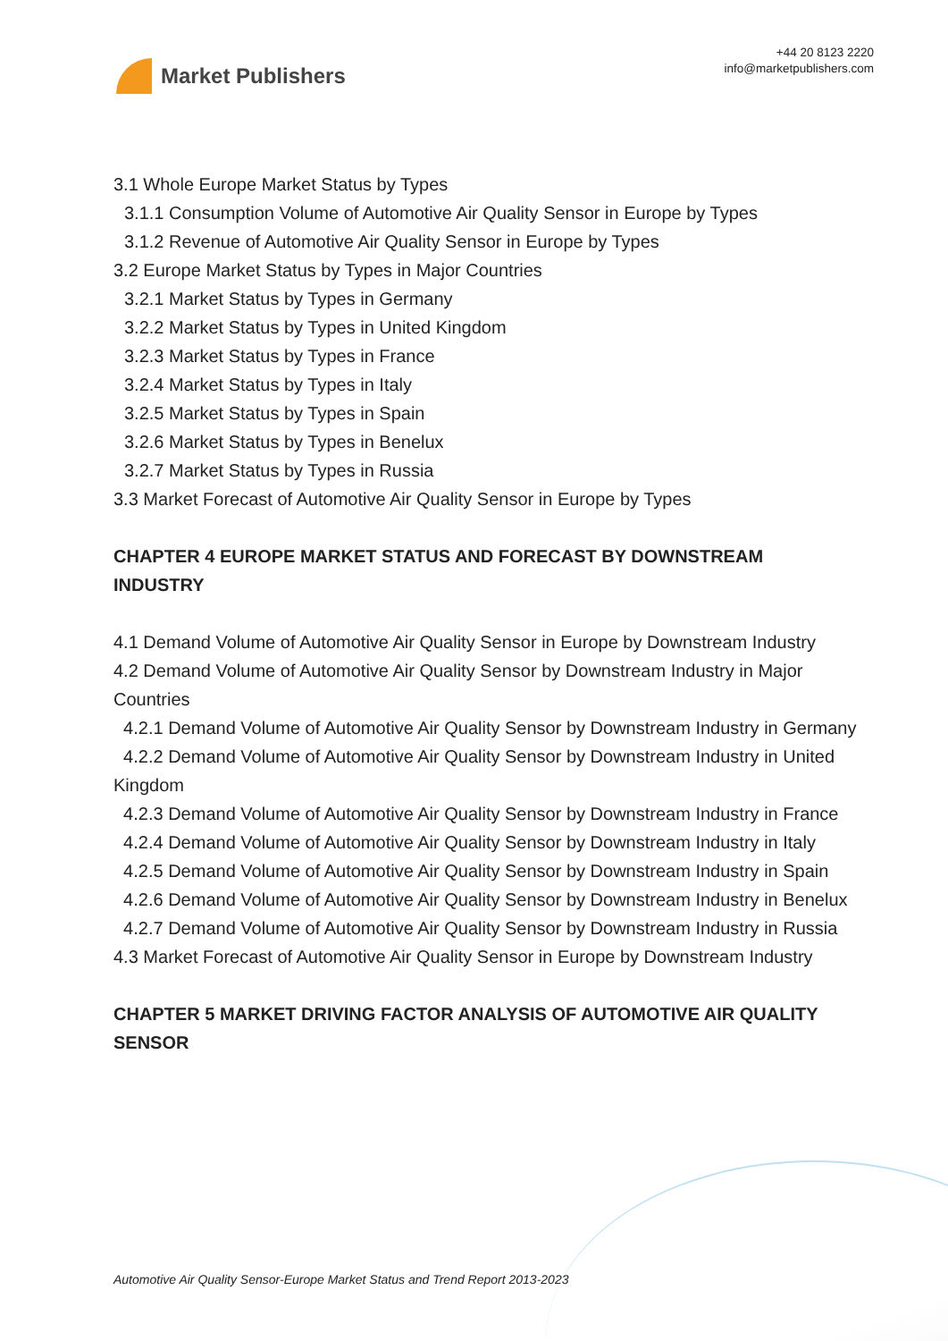Market Publishers
+44 20 8123 2220
info@marketpublishers.com
3.1 Whole Europe Market Status by Types
3.1.1 Consumption Volume of Automotive Air Quality Sensor in Europe by Types
3.1.2 Revenue of Automotive Air Quality Sensor in Europe by Types
3.2 Europe Market Status by Types in Major Countries
3.2.1 Market Status by Types in Germany
3.2.2 Market Status by Types in United Kingdom
3.2.3 Market Status by Types in France
3.2.4 Market Status by Types in Italy
3.2.5 Market Status by Types in Spain
3.2.6 Market Status by Types in Benelux
3.2.7 Market Status by Types in Russia
3.3 Market Forecast of Automotive Air Quality Sensor in Europe by Types
CHAPTER 4 EUROPE MARKET STATUS AND FORECAST BY DOWNSTREAM INDUSTRY
4.1 Demand Volume of Automotive Air Quality Sensor in Europe by Downstream Industry
4.2 Demand Volume of Automotive Air Quality Sensor by Downstream Industry in Major Countries
4.2.1 Demand Volume of Automotive Air Quality Sensor by Downstream Industry in Germany
4.2.2 Demand Volume of Automotive Air Quality Sensor by Downstream Industry in United Kingdom
4.2.3 Demand Volume of Automotive Air Quality Sensor by Downstream Industry in France
4.2.4 Demand Volume of Automotive Air Quality Sensor by Downstream Industry in Italy
4.2.5 Demand Volume of Automotive Air Quality Sensor by Downstream Industry in Spain
4.2.6 Demand Volume of Automotive Air Quality Sensor by Downstream Industry in Benelux
4.2.7 Demand Volume of Automotive Air Quality Sensor by Downstream Industry in Russia
4.3 Market Forecast of Automotive Air Quality Sensor in Europe by Downstream Industry
CHAPTER 5 MARKET DRIVING FACTOR ANALYSIS OF AUTOMOTIVE AIR QUALITY SENSOR
Automotive Air Quality Sensor-Europe Market Status and Trend Report 2013-2023